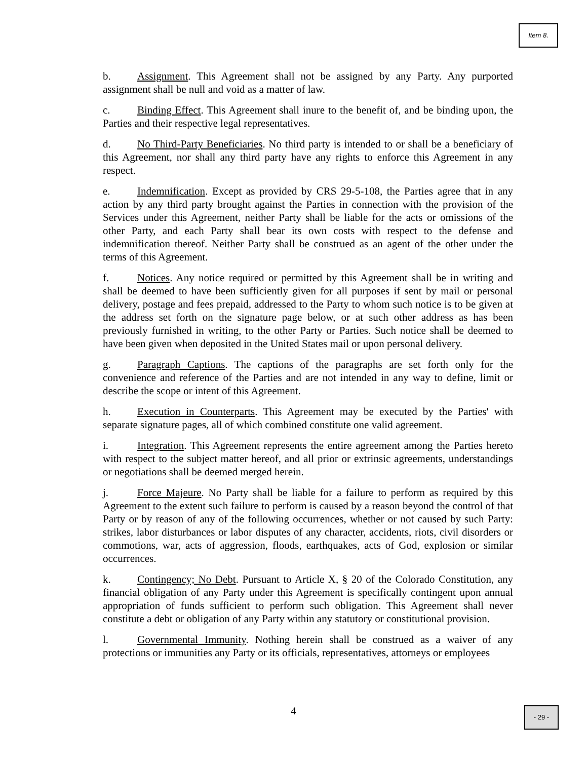Item 8.
b. Assignment. This Agreement shall not be assigned by any Party. Any purported assignment shall be null and void as a matter of law.
c. Binding Effect. This Agreement shall inure to the benefit of, and be binding upon, the Parties and their respective legal representatives.
d. No Third-Party Beneficiaries. No third party is intended to or shall be a beneficiary of this Agreement, nor shall any third party have any rights to enforce this Agreement in any respect.
e. Indemnification. Except as provided by CRS 29-5-108, the Parties agree that in any action by any third party brought against the Parties in connection with the provision of the Services under this Agreement, neither Party shall be liable for the acts or omissions of the other Party, and each Party shall bear its own costs with respect to the defense and indemnification thereof. Neither Party shall be construed as an agent of the other under the terms of this Agreement.
f. Notices. Any notice required or permitted by this Agreement shall be in writing and shall be deemed to have been sufficiently given for all purposes if sent by mail or personal delivery, postage and fees prepaid, addressed to the Party to whom such notice is to be given at the address set forth on the signature page below, or at such other address as has been previously furnished in writing, to the other Party or Parties. Such notice shall be deemed to have been given when deposited in the United States mail or upon personal delivery.
g. Paragraph Captions. The captions of the paragraphs are set forth only for the convenience and reference of the Parties and are not intended in any way to define, limit or describe the scope or intent of this Agreement.
h. Execution in Counterparts. This Agreement may be executed by the Parties' with separate signature pages, all of which combined constitute one valid agreement.
i. Integration. This Agreement represents the entire agreement among the Parties hereto with respect to the subject matter hereof, and all prior or extrinsic agreements, understandings or negotiations shall be deemed merged herein.
j. Force Majeure. No Party shall be liable for a failure to perform as required by this Agreement to the extent such failure to perform is caused by a reason beyond the control of that Party or by reason of any of the following occurrences, whether or not caused by such Party: strikes, labor disturbances or labor disputes of any character, accidents, riots, civil disorders or commotions, war, acts of aggression, floods, earthquakes, acts of God, explosion or similar occurrences.
k. Contingency; No Debt. Pursuant to Article X, § 20 of the Colorado Constitution, any financial obligation of any Party under this Agreement is specifically contingent upon annual appropriation of funds sufficient to perform such obligation. This Agreement shall never constitute a debt or obligation of any Party within any statutory or constitutional provision.
l. Governmental Immunity. Nothing herein shall be construed as a waiver of any protections or immunities any Party or its officials, representatives, attorneys or employees
4 - 29 -